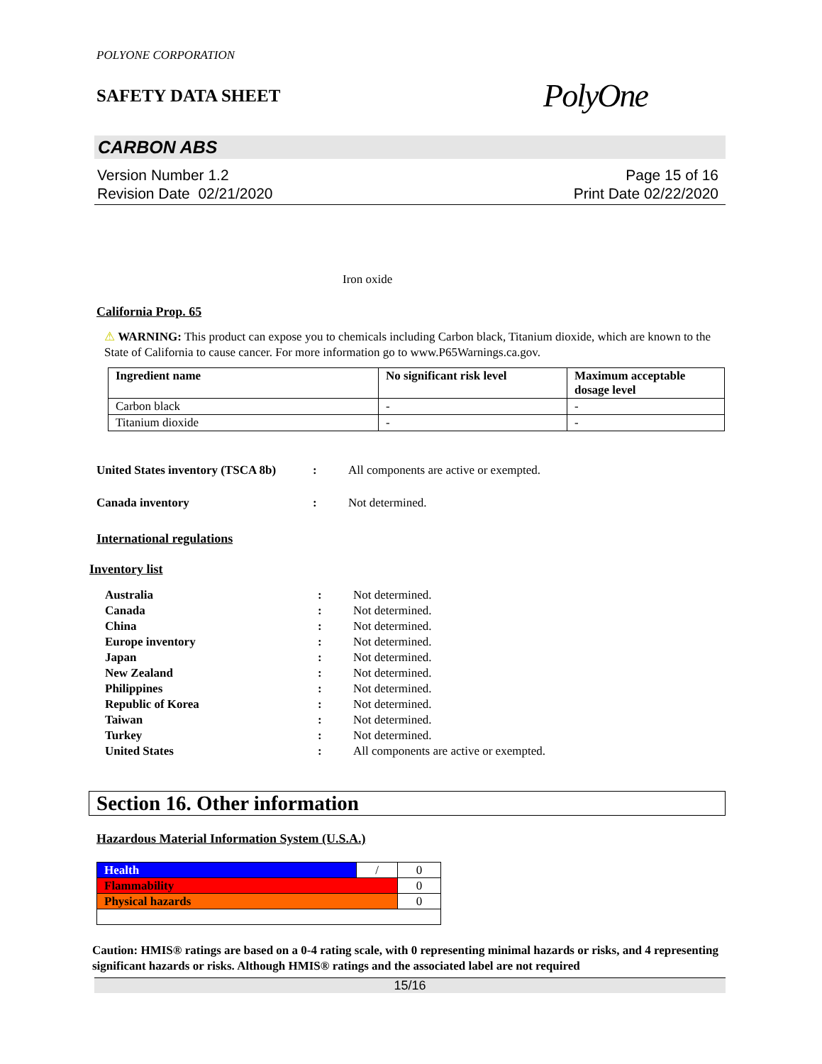POLYONE CORPORATION
SAFETY DATA SHEET PolyOne
CARBON ABS
Version Number 1.2
Revision Date 02/21/2020
Page 15 of 16
Print Date 02/22/2020
Iron oxide
California Prop. 65
⚠ WARNING: This product can expose you to chemicals including Carbon black, Titanium dioxide, which are known to the State of California to cause cancer. For more information go to www.P65Warnings.ca.gov.
| Ingredient name | No significant risk level | Maximum acceptable dosage level |
| --- | --- | --- |
| Carbon black | - | - |
| Titanium dioxide | - | - |
United States inventory (TSCA 8b): All components are active or exempted. Canada inventory: Not determined.
International regulations
Inventory list
Australia: Not determined. Canada: Not determined. China: Not determined. Europe inventory: Not determined. Japan: Not determined. New Zealand: Not determined. Philippines: Not determined. Republic of Korea: Not determined. Taiwan: Not determined. Turkey: Not determined. United States: All components are active or exempted.
Section 16. Other information
Hazardous Material Information System (U.S.A.)
| Health | / | 0 |
| Flammability | | 0 |
| Physical hazards | | 0 |
Caution: HMIS® ratings are based on a 0-4 rating scale, with 0 representing minimal hazards or risks, and 4 representing significant hazards or risks. Although HMIS® ratings and the associated label are not required
15/16